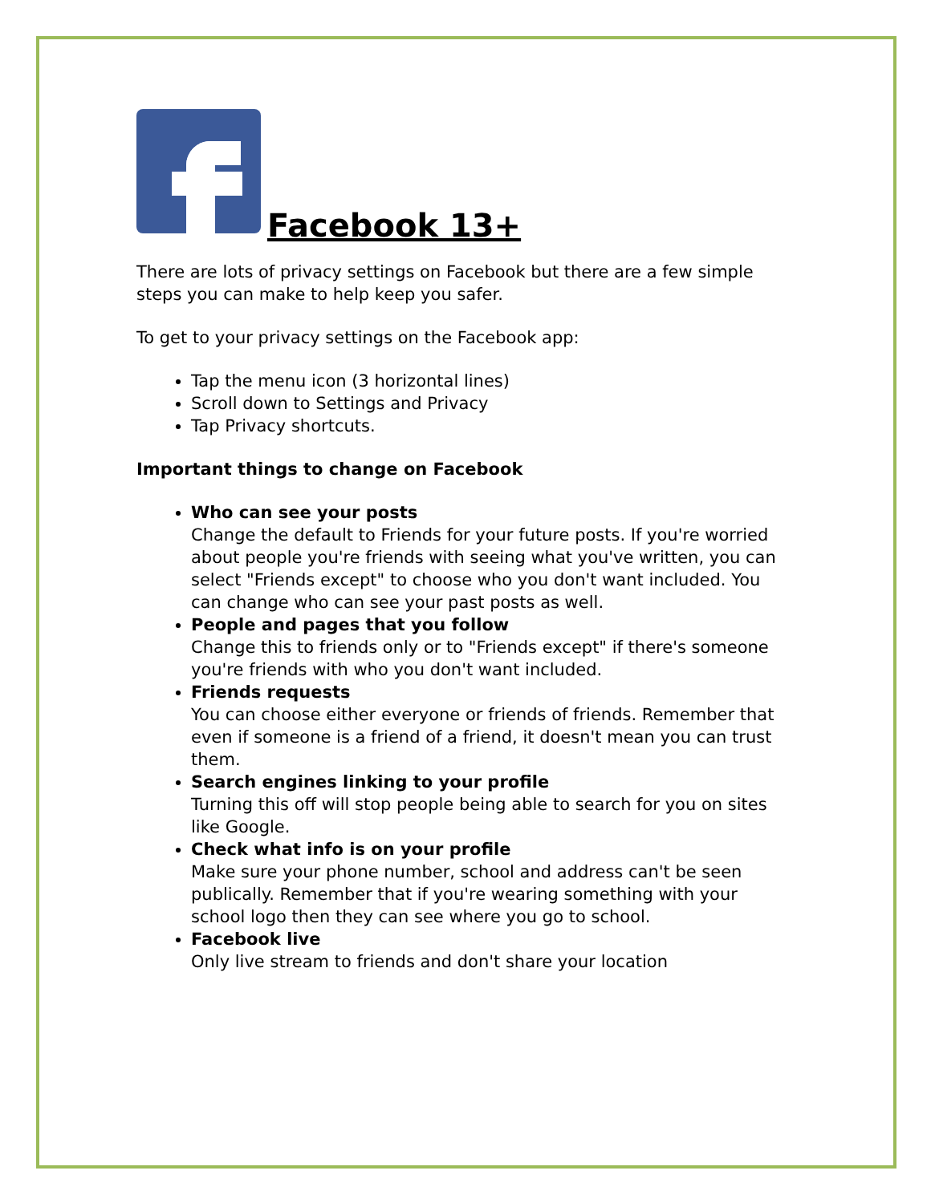Facebook 13+
There are lots of privacy settings on Facebook but there are a few simple steps you can make to help keep you safer.
To get to your privacy settings on the Facebook app:
Tap the menu icon (3 horizontal lines)
Scroll down to Settings and Privacy
Tap Privacy shortcuts.
Important things to change on Facebook
Who can see your posts
Change the default to Friends for your future posts. If you're worried about people you're friends with seeing what you've written, you can select "Friends except" to choose who you don't want included. You can change who can see your past posts as well.
People and pages that you follow
Change this to friends only or to "Friends except" if there's someone you're friends with who you don't want included.
Friends requests
You can choose either everyone or friends of friends. Remember that even if someone is a friend of a friend, it doesn't mean you can trust them.
Search engines linking to your profile
Turning this off will stop people being able to search for you on sites like Google.
Check what info is on your profile
Make sure your phone number, school and address can't be seen publically. Remember that if you're wearing something with your school logo then they can see where you go to school.
Facebook live
Only live stream to friends and don't share your location